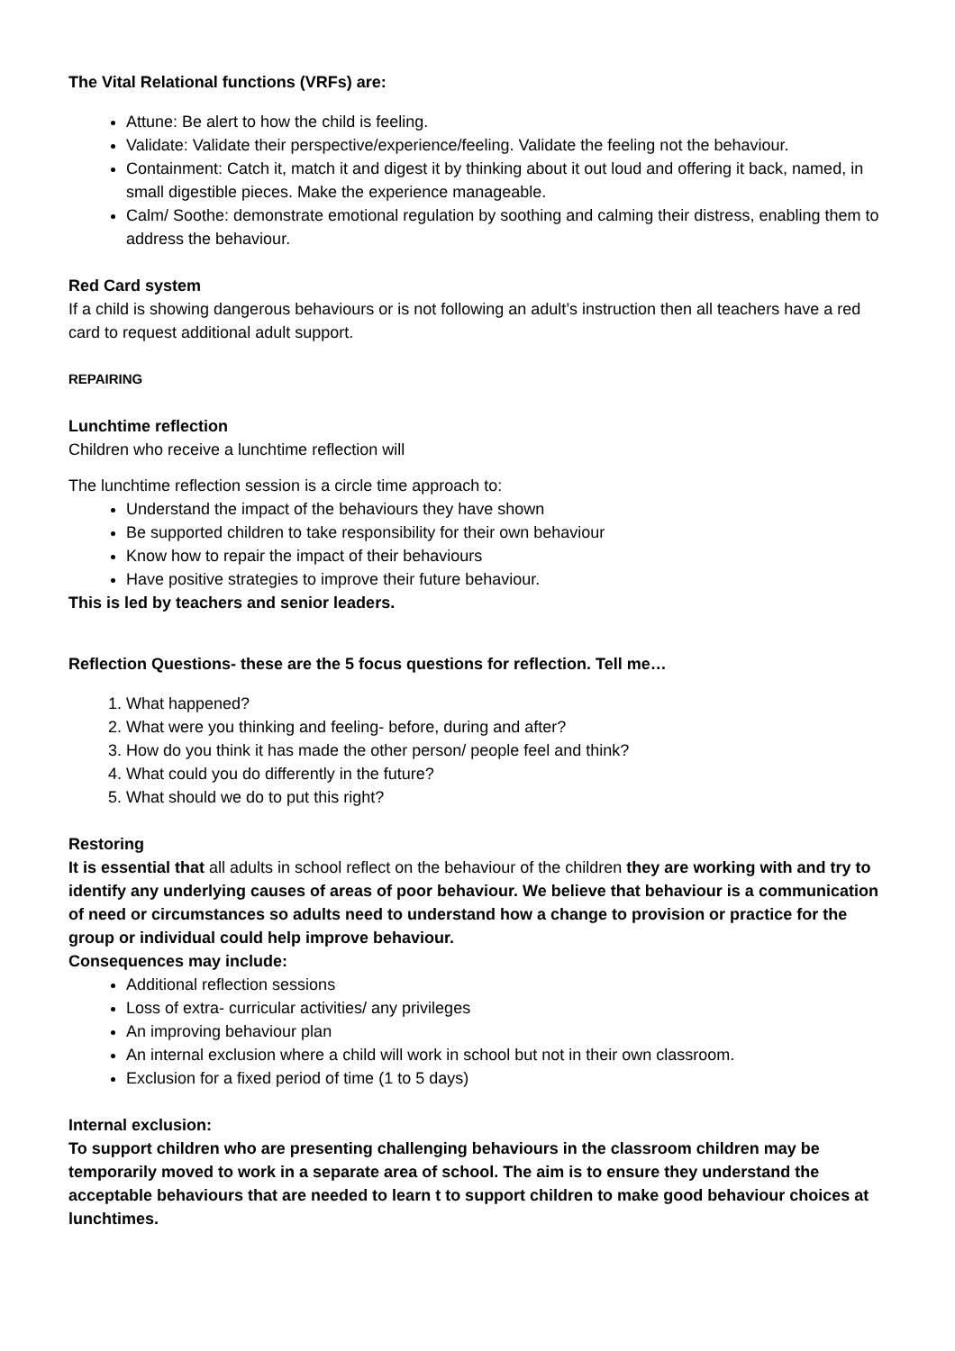The Vital Relational functions (VRFs) are:
Attune: Be alert to how the child is feeling.
Validate: Validate their perspective/experience/feeling. Validate the feeling not the behaviour.
Containment: Catch it, match it and digest it by thinking about it out loud and offering it back, named, in small digestible pieces. Make the experience manageable.
Calm/ Soothe: demonstrate emotional regulation by soothing and calming their distress, enabling them to address the behaviour.
Red Card system
If a child is showing dangerous behaviours or is not following an adult’s instruction then all teachers have a red card to request additional adult support.
REPAIRING
Lunchtime reflection
Children who receive a lunchtime reflection will
The lunchtime reflection session is a circle time approach to:
Understand the impact of the behaviours they have shown
Be supported children to take responsibility for their own behaviour
Know how to repair the impact of their behaviours
Have positive strategies to improve their future behaviour.
This is led by teachers and senior leaders.
Reflection Questions- these are the 5 focus questions for reflection. Tell me…
1. What happened?
2. What were you thinking and feeling- before, during and after?
3. How do you think it has made the other person/ people feel and think?
4. What could you do differently in the future?
5. What should we do to put this right?
Restoring
It is essential that all adults in school reflect on the behaviour of the children they are working with and try to identify any underlying causes of areas of poor behaviour. We believe that behaviour is a communication of need or circumstances so adults need to understand how a change to provision or practice for the group or individual could help improve behaviour.
Consequences may include:
Additional reflection sessions
Loss of extra- curricular activities/ any privileges
An improving behaviour plan
An internal exclusion where a child will work in school but not in their own classroom.
Exclusion for a fixed period of time (1 to 5 days)
Internal exclusion:
To support children who are presenting challenging behaviours in the classroom children may be temporarily moved to work in a separate area of school. The aim is to ensure they understand the acceptable behaviours that are needed to learn t to support children to make good behaviour choices at lunchtimes.